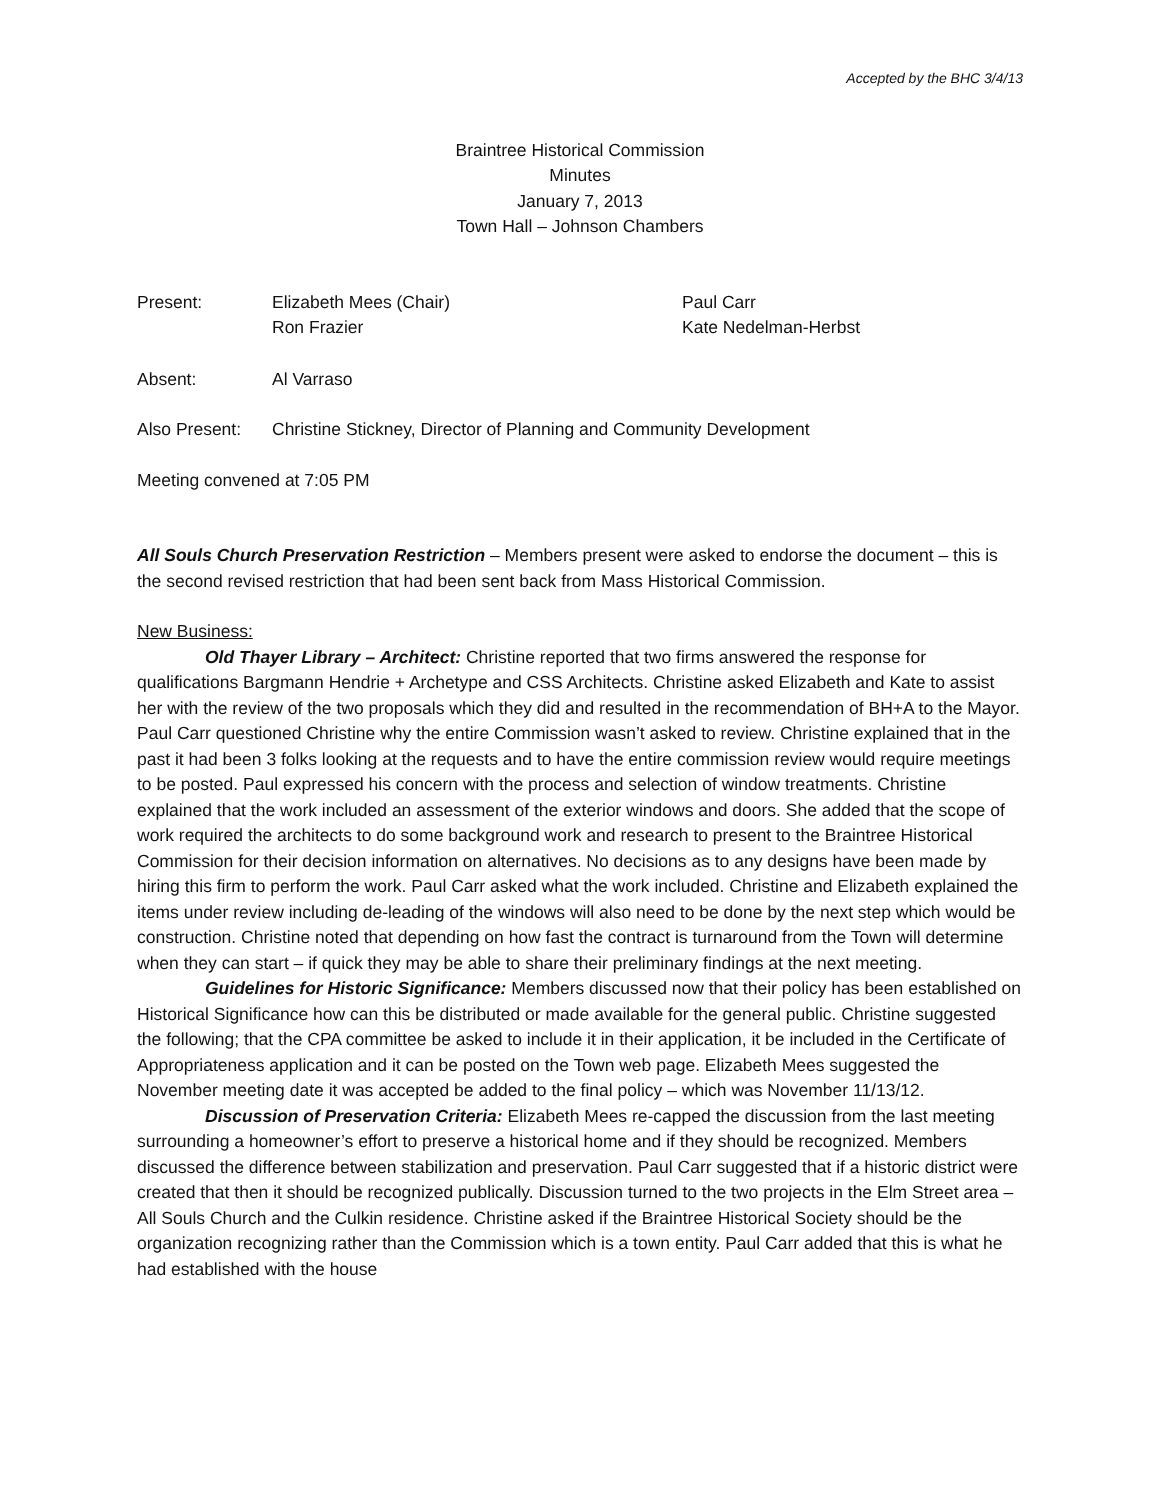Accepted by the BHC 3/4/13
Braintree Historical Commission
Minutes
January 7, 2013
Town Hall – Johnson Chambers
Present: Elizabeth Mees (Chair)
Ron Frazier
Paul Carr
Kate Nedelman-Herbst
Absent: Al Varraso
Also Present:
Christine Stickney, Director of Planning and Community Development
Meeting convened at 7:05 PM
All Souls Church Preservation Restriction – Members present were asked to endorse the document – this is the second revised restriction that had been sent back from Mass Historical Commission.
New Business:
Old Thayer Library – Architect: Christine reported that two firms answered the response for qualifications Bargmann Hendrie + Archetype and CSS Architects. Christine asked Elizabeth and Kate to assist her with the review of the two proposals which they did and resulted in the recommendation of BH+A to the Mayor. Paul Carr questioned Christine why the entire Commission wasn’t asked to review. Christine explained that in the past it had been 3 folks looking at the requests and to have the entire commission review would require meetings to be posted. Paul expressed his concern with the process and selection of window treatments. Christine explained that the work included an assessment of the exterior windows and doors. She added that the scope of work required the architects to do some background work and research to present to the Braintree Historical Commission for their decision information on alternatives. No decisions as to any designs have been made by hiring this firm to perform the work. Paul Carr asked what the work included. Christine and Elizabeth explained the items under review including de-leading of the windows will also need to be done by the next step which would be construction. Christine noted that depending on how fast the contract is turnaround from the Town will determine when they can start – if quick they may be able to share their preliminary findings at the next meeting.
Guidelines for Historic Significance: Members discussed now that their policy has been established on Historical Significance how can this be distributed or made available for the general public. Christine suggested the following; that the CPA committee be asked to include it in their application, it be included in the Certificate of Appropriateness application and it can be posted on the Town web page. Elizabeth Mees suggested the November meeting date it was accepted be added to the final policy – which was November 11/13/12.
Discussion of Preservation Criteria: Elizabeth Mees re-capped the discussion from the last meeting surrounding a homeowner’s effort to preserve a historical home and if they should be recognized. Members discussed the difference between stabilization and preservation. Paul Carr suggested that if a historic district were created that then it should be recognized publically. Discussion turned to the two projects in the Elm Street area – All Souls Church and the Culkin residence. Christine asked if the Braintree Historical Society should be the organization recognizing rather than the Commission which is a town entity. Paul Carr added that this is what he had established with the house